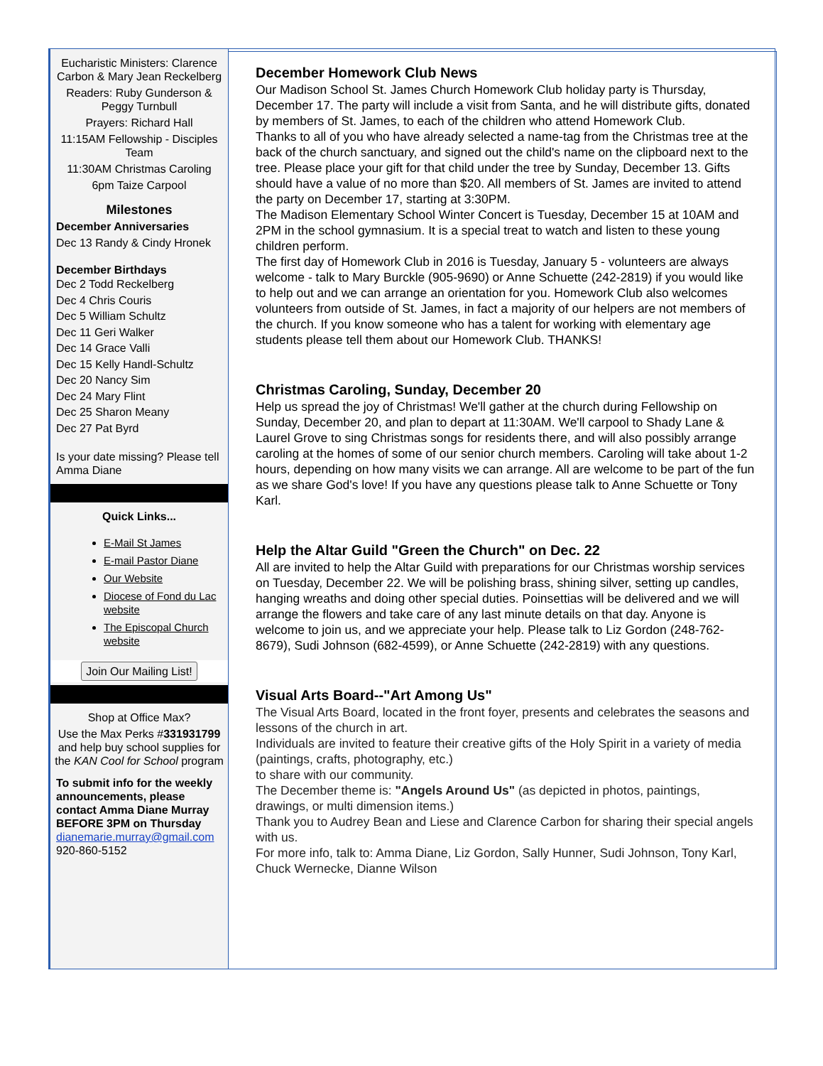Eucharistic Ministers: Clarence Carbon & Mary Jean Reckelberg
Readers: Ruby Gunderson & Peggy Turnbull
Prayers: Richard Hall
11:15AM Fellowship - Disciples Team
11:30AM Christmas Caroling
6pm Taize Carpool
Milestones
December Anniversaries
Dec 13 Randy & Cindy Hronek
December Birthdays
Dec 2 Todd Reckelberg
Dec 4 Chris Couris
Dec 5 William Schultz
Dec 11 Geri Walker
Dec 14 Grace Valli
Dec 15 Kelly Handl-Schultz
Dec 20 Nancy Sim
Dec 24 Mary Flint
Dec 25 Sharon Meany
Dec 27 Pat Byrd
Is your date missing? Please tell Amma Diane
Quick Links...
E-Mail St James
E-mail Pastor Diane
Our Website
Diocese of Fond du Lac website
The Episcopal Church website
Join Our Mailing List!
Shop at Office Max?
Use the Max Perks #331931799 and help buy school supplies for the KAN Cool for School program
To submit info for the weekly announcements, please contact Amma Diane Murray BEFORE 3PM on Thursday
dianemarie.murray@gmail.com
920-860-5152
December Homework Club News
Our Madison School St. James Church Homework Club holiday party is Thursday, December 17. The party will include a visit from Santa, and he will distribute gifts, donated by members of St. James, to each of the children who attend Homework Club.
Thanks to all of you who have already selected a name-tag from the Christmas tree at the back of the church sanctuary, and signed out the child's name on the clipboard next to the tree. Please place your gift for that child under the tree by Sunday, December 13. Gifts should have a value of no more than $20. All members of St. James are invited to attend the party on December 17, starting at 3:30PM.
The Madison Elementary School Winter Concert is Tuesday, December 15 at 10AM and 2PM in the school gymnasium. It is a special treat to watch and listen to these young children perform.
The first day of Homework Club in 2016 is Tuesday, January 5 - volunteers are always welcome - talk to Mary Burckle (905-9690) or Anne Schuette (242-2819) if you would like to help out and we can arrange an orientation for you. Homework Club also welcomes volunteers from outside of St. James, in fact a majority of our helpers are not members of the church. If you know someone who has a talent for working with elementary age students please tell them about our Homework Club. THANKS!
Christmas Caroling, Sunday, December 20
Help us spread the joy of Christmas! We'll gather at the church during Fellowship on Sunday, December 20, and plan to depart at 11:30AM. We'll carpool to Shady Lane & Laurel Grove to sing Christmas songs for residents there, and will also possibly arrange caroling at the homes of some of our senior church members. Caroling will take about 1-2 hours, depending on how many visits we can arrange. All are welcome to be part of the fun as we share God's love! If you have any questions please talk to Anne Schuette or Tony Karl.
Help the Altar Guild "Green the Church" on Dec. 22
All are invited to help the Altar Guild with preparations for our Christmas worship services on Tuesday, December 22. We will be polishing brass, shining silver, setting up candles, hanging wreaths and doing other special duties. Poinsettias will be delivered and we will arrange the flowers and take care of any last minute details on that day. Anyone is welcome to join us, and we appreciate your help. Please talk to Liz Gordon (248-762-8679), Sudi Johnson (682-4599), or Anne Schuette (242-2819) with any questions.
Visual Arts Board--"Art Among Us"
The Visual Arts Board, located in the front foyer, presents and celebrates the seasons and lessons of the church in art.
Individuals are invited to feature their creative gifts of the Holy Spirit in a variety of media (paintings, crafts, photography, etc.)
to share with our community.
The December theme is: "Angels Around Us" (as depicted in photos, paintings, drawings, or multi dimension items.)
Thank you to Audrey Bean and Liese and Clarence Carbon for sharing their special angels with us.
For more info, talk to: Amma Diane, Liz Gordon, Sally Hunner, Sudi Johnson, Tony Karl, Chuck Wernecke, Dianne Wilson